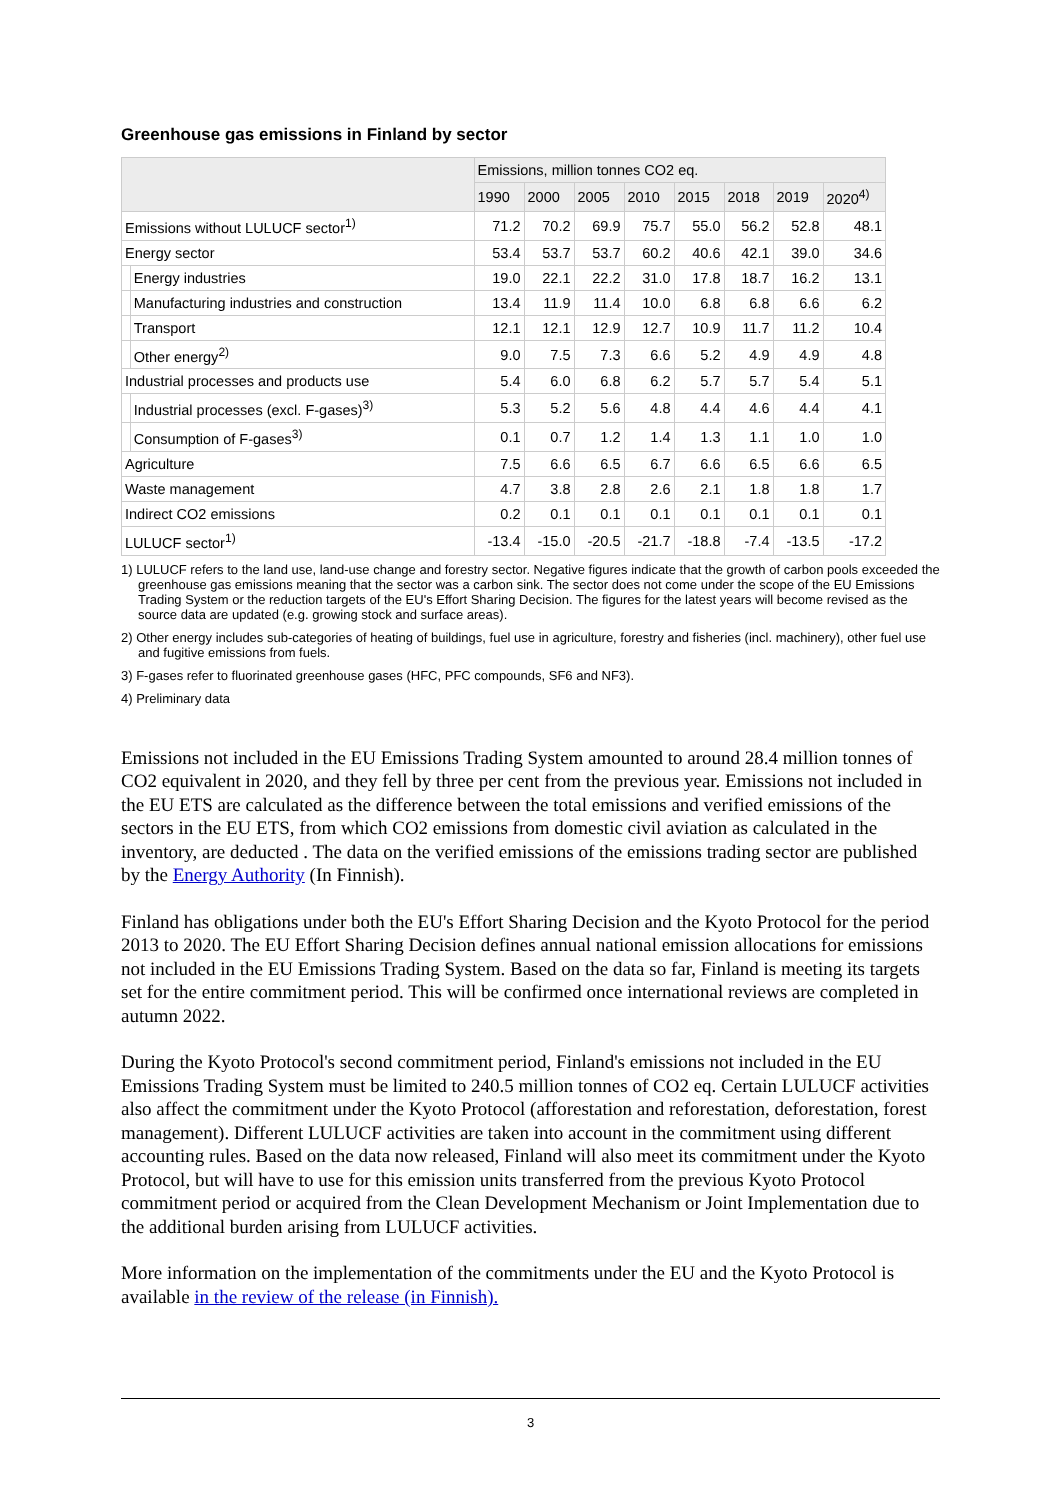Greenhouse gas emissions in Finland by sector
| | | Emissions, million tonnes CO2 eq. | | | | | | | |
| --- | --- | --- | --- | --- | --- | --- | --- | --- | --- |
| | | 1990 | 2000 | 2005 | 2010 | 2015 | 2018 | 2019 | 2020<sup>4)</sup> |
| Emissions without LULUCF sector<sup>1)</sup> | | 71.2 | 70.2 | 69.9 | 75.7 | 55.0 | 56.2 | 52.8 | 48.1 |
| Energy sector | | 53.4 | 53.7 | 53.7 | 60.2 | 40.6 | 42.1 | 39.0 | 34.6 |
| | Energy industries | 19.0 | 22.1 | 22.2 | 31.0 | 17.8 | 18.7 | 16.2 | 13.1 |
| | Manufacturing industries and construction | 13.4 | 11.9 | 11.4 | 10.0 | 6.8 | 6.8 | 6.6 | 6.2 |
| | Transport | 12.1 | 12.1 | 12.9 | 12.7 | 10.9 | 11.7 | 11.2 | 10.4 |
| | Other energy<sup>2)</sup> | 9.0 | 7.5 | 7.3 | 6.6 | 5.2 | 4.9 | 4.9 | 4.8 |
| Industrial processes and products use | | 5.4 | 6.0 | 6.8 | 6.2 | 5.7 | 5.7 | 5.4 | 5.1 |
| | Industrial processes (excl. F-gases)<sup>3)</sup> | 5.3 | 5.2 | 5.6 | 4.8 | 4.4 | 4.6 | 4.4 | 4.1 |
| | Consumption of F-gases<sup>3)</sup> | 0.1 | 0.7 | 1.2 | 1.4 | 1.3 | 1.1 | 1.0 | 1.0 |
| Agriculture | | 7.5 | 6.6 | 6.5 | 6.7 | 6.6 | 6.5 | 6.6 | 6.5 |
| Waste management | | 4.7 | 3.8 | 2.8 | 2.6 | 2.1 | 1.8 | 1.8 | 1.7 |
| Indirect CO2 emissions | | 0.2 | 0.1 | 0.1 | 0.1 | 0.1 | 0.1 | 0.1 | 0.1 |
| LULUCF sector<sup>1)</sup> | | -13.4 | -15.0 | -20.5 | -21.7 | -18.8 | -7.4 | -13.5 | -17.2 |
1) LULUCF refers to the land use, land-use change and forestry sector. Negative figures indicate that the growth of carbon pools exceeded the greenhouse gas emissions meaning that the sector was a carbon sink. The sector does not come under the scope of the EU Emissions Trading System or the reduction targets of the EU's Effort Sharing Decision. The figures for the latest years will become revised as the source data are updated (e.g. growing stock and surface areas).
2) Other energy includes sub-categories of heating of buildings, fuel use in agriculture, forestry and fisheries (incl. machinery), other fuel use and fugitive emissions from fuels.
3) F-gases refer to fluorinated greenhouse gases (HFC, PFC compounds, SF6 and NF3).
4) Preliminary data
Emissions not included in the EU Emissions Trading System amounted to around 28.4 million tonnes of CO2 equivalent in 2020, and they fell by three per cent from the previous year. Emissions not included in the EU ETS are calculated as the difference between the total emissions and verified emissions of the sectors in the EU ETS, from which CO2 emissions from domestic civil aviation as calculated in the inventory, are deducted . The data on the verified emissions of the emissions trading sector are published by the Energy Authority (In Finnish).
Finland has obligations under both the EU's Effort Sharing Decision and the Kyoto Protocol for the period 2013 to 2020. The EU Effort Sharing Decision defines annual national emission allocations for emissions not included in the EU Emissions Trading System. Based on the data so far, Finland is meeting its targets set for the entire commitment period. This will be confirmed once international reviews are completed in autumn 2022.
During the Kyoto Protocol's second commitment period, Finland's emissions not included in the EU Emissions Trading System must be limited to 240.5 million tonnes of CO2 eq. Certain LULUCF activities also affect the commitment under the Kyoto Protocol (afforestation and reforestation, deforestation, forest management). Different LULUCF activities are taken into account in the commitment using different accounting rules. Based on the data now released, Finland will also meet its commitment under the Kyoto Protocol, but will have to use for this emission units transferred from the previous Kyoto Protocol commitment period or acquired from the Clean Development Mechanism or Joint Implementation due to the additional burden arising from LULUCF activities.
More information on the implementation of the commitments under the EU and the Kyoto Protocol is available in the review of the release (in Finnish).
3